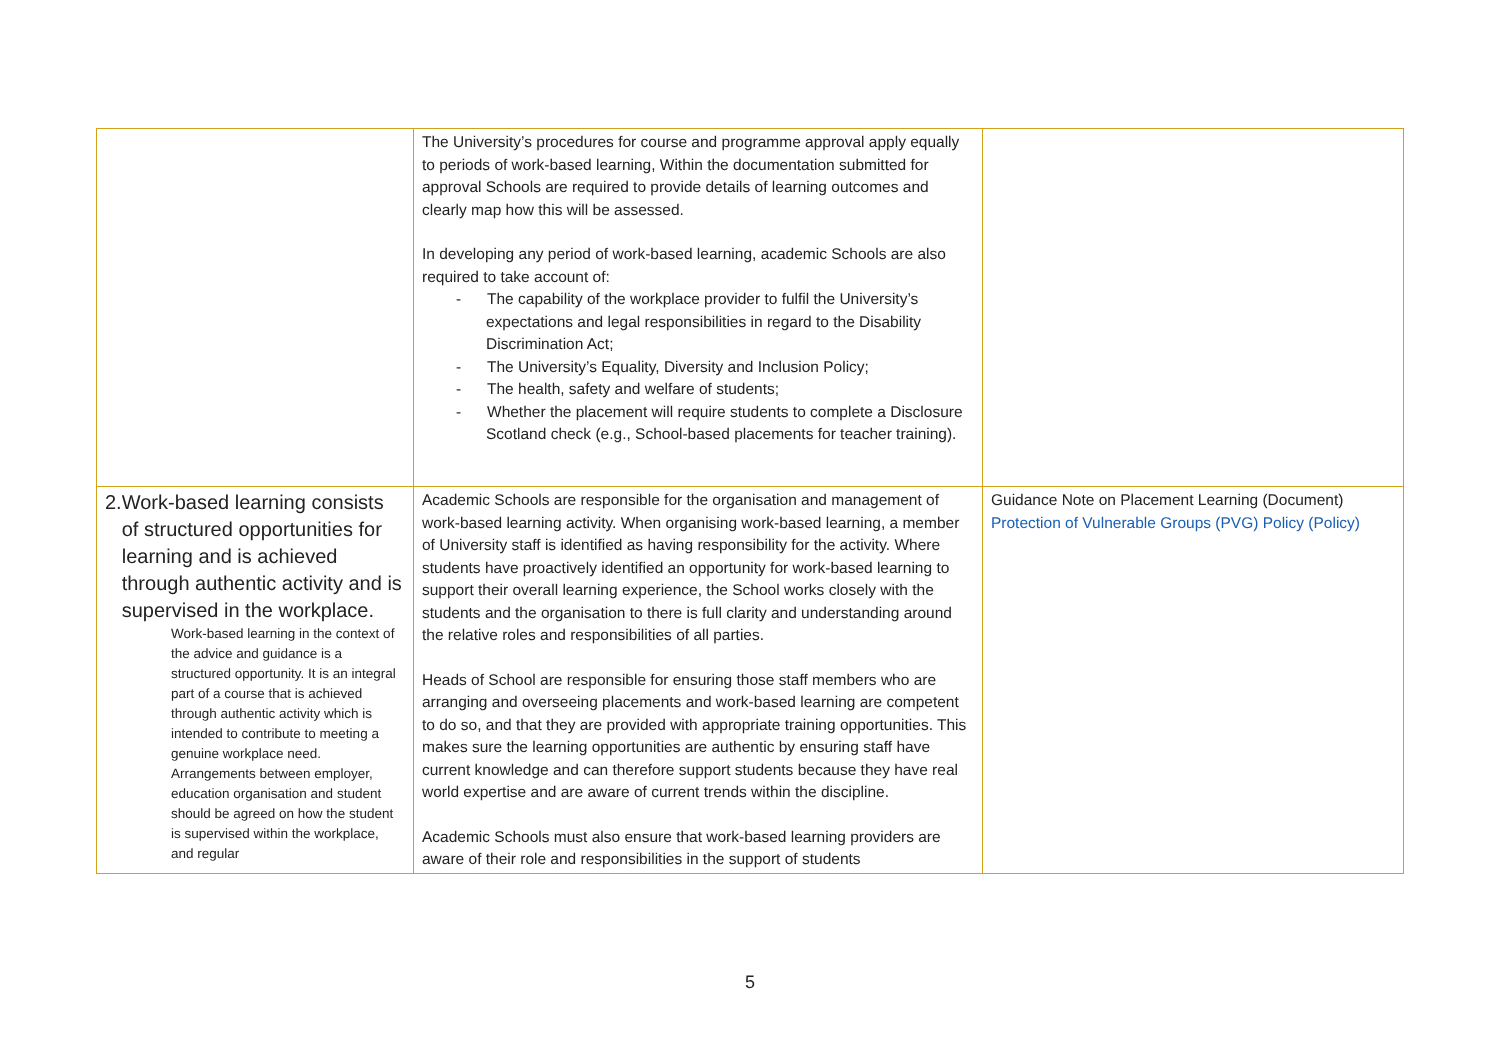| | The University’s procedures for course and programme approval apply equally to periods of work-based learning, Within the documentation submitted for approval Schools are required to provide details of learning outcomes and clearly map how this will be assessed. In developing any period of work-based learning, academic Schools are also required to take account of: - The capability of the workplace provider to fulfil the University’s expectations and legal responsibilities in regard to the Disability Discrimination Act; - The University’s Equality, Diversity and Inclusion Policy; - The health, safety and welfare of students; - Whether the placement will require students to complete a Disclosure Scotland check (e.g., School-based placements for teacher training). | |
| 2. Work-based learning consists of structured opportunities for learning and is achieved through authentic activity and is supervised in the workplace. Work-based learning in the context of the advice and guidance is a structured opportunity. It is an integral part of a course that is achieved through authentic activity which is intended to contribute to meeting a genuine workplace need. Arrangements between employer, education organisation and student should be agreed on how the student is supervised within the workplace, and regular | Academic Schools are responsible for the organisation and management of work-based learning activity. When organising work-based learning, a member of University staff is identified as having responsibility for the activity. Where students have proactively identified an opportunity for work-based learning to support their overall learning experience, the School works closely with the students and the organisation to there is full clarity and understanding around the relative roles and responsibilities of all parties. Heads of School are responsible for ensuring those staff members who are arranging and overseeing placements and work-based learning are competent to do so, and that they are provided with appropriate training opportunities. This makes sure the learning opportunities are authentic by ensuring staff have current knowledge and can therefore support students because they have real world expertise and are aware of current trends within the discipline. Academic Schools must also ensure that work-based learning providers are aware of their role and responsibilities in the support of students | Guidance Note on Placement Learning (Document) Protection of Vulnerable Groups (PVG) Policy (Policy) |
5